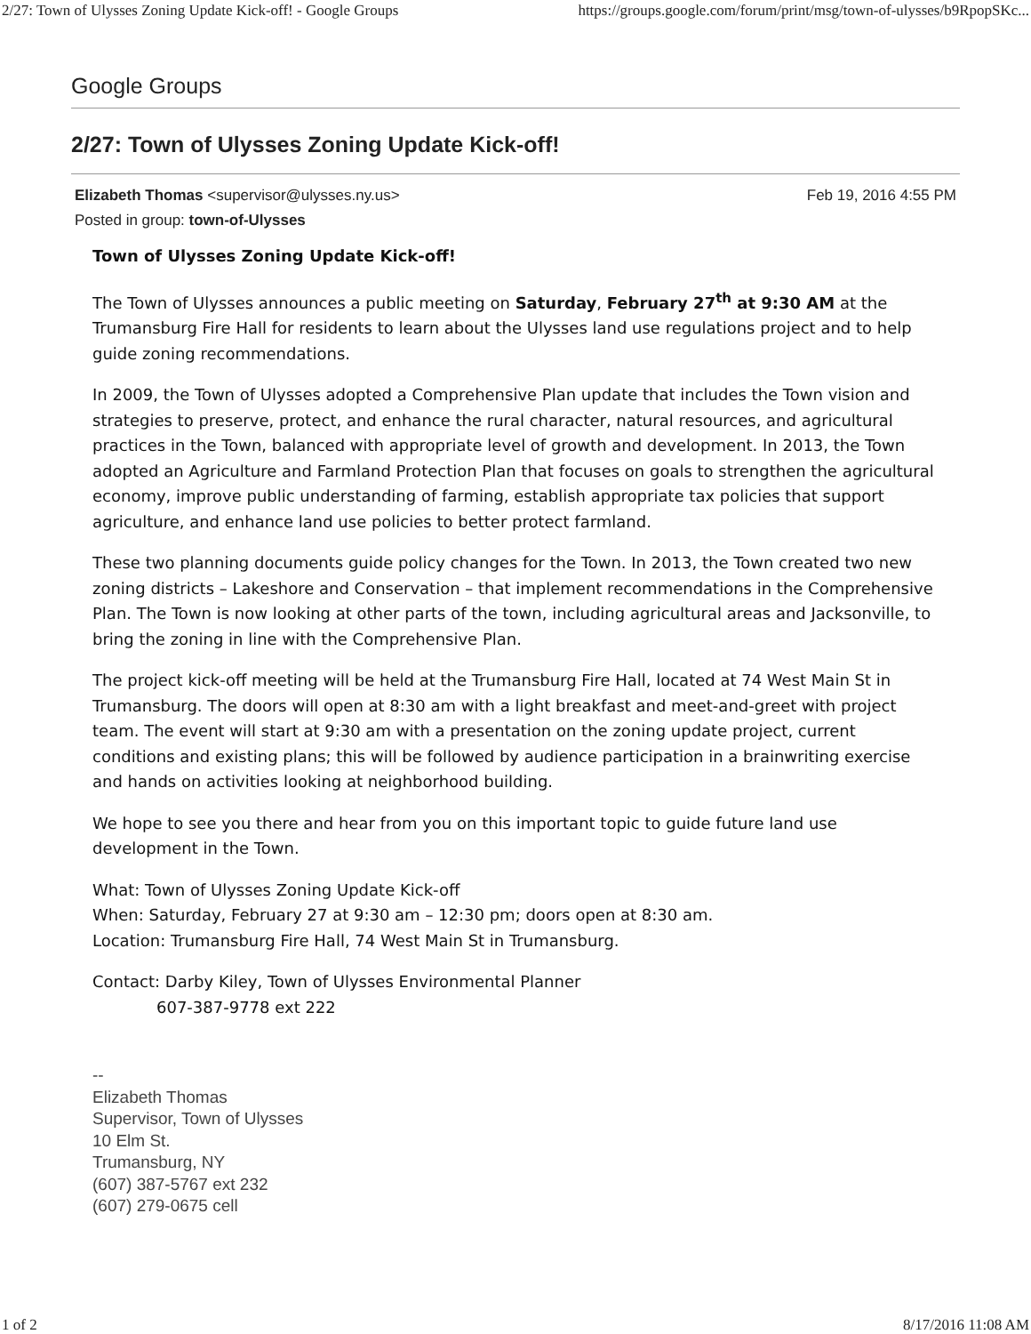2/27: Town of Ulysses Zoning Update Kick-off! - Google Groups https://groups.google.com/forum/print/msg/town-of-ulysses/b9RpopSKc...
Google Groups
2/27: Town of Ulysses Zoning Update Kick-off!
Elizabeth Thomas <supervisor@ulysses.ny.us> Feb 19, 2016 4:55 PM
Posted in group: town-of-Ulysses
Town of Ulysses Zoning Update Kick-off!
The Town of Ulysses announces a public meeting on Saturday, February 27<sup>th</sup> at 9:30 AM at the Trumansburg Fire Hall for residents to learn about the Ulysses land use regulations project and to help guide zoning recommendations.
In 2009, the Town of Ulysses adopted a Comprehensive Plan update that includes the Town vision and strategies to preserve, protect, and enhance the rural character, natural resources, and agricultural practices in the Town, balanced with appropriate level of growth and development. In 2013, the Town adopted an Agriculture and Farmland Protection Plan that focuses on goals to strengthen the agricultural economy, improve public understanding of farming, establish appropriate tax policies that support agriculture, and enhance land use policies to better protect farmland.
These two planning documents guide policy changes for the Town. In 2013, the Town created two new zoning districts – Lakeshore and Conservation – that implement recommendations in the Comprehensive Plan. The Town is now looking at other parts of the town, including agricultural areas and Jacksonville, to bring the zoning in line with the Comprehensive Plan.
The project kick-off meeting will be held at the Trumansburg Fire Hall, located at 74 West Main St in Trumansburg. The doors will open at 8:30 am with a light breakfast and meet-and-greet with project team. The event will start at 9:30 am with a presentation on the zoning update project, current conditions and existing plans; this will be followed by audience participation in a brainwriting exercise and hands on activities looking at neighborhood building.
We hope to see you there and hear from you on this important topic to guide future land use development in the Town.
What: Town of Ulysses Zoning Update Kick-off
When: Saturday, February 27 at 9:30 am – 12:30 pm; doors open at 8:30 am.
Location: Trumansburg Fire Hall, 74 West Main St in Trumansburg.
Contact: Darby Kiley, Town of Ulysses Environmental Planner
607-387-9778 ext 222
--
Elizabeth Thomas
Supervisor, Town of Ulysses
10 Elm St.
Trumansburg, NY
(607) 387-5767 ext 232
(607) 279-0675 cell
1 of 2 8/17/2016 11:08 AM